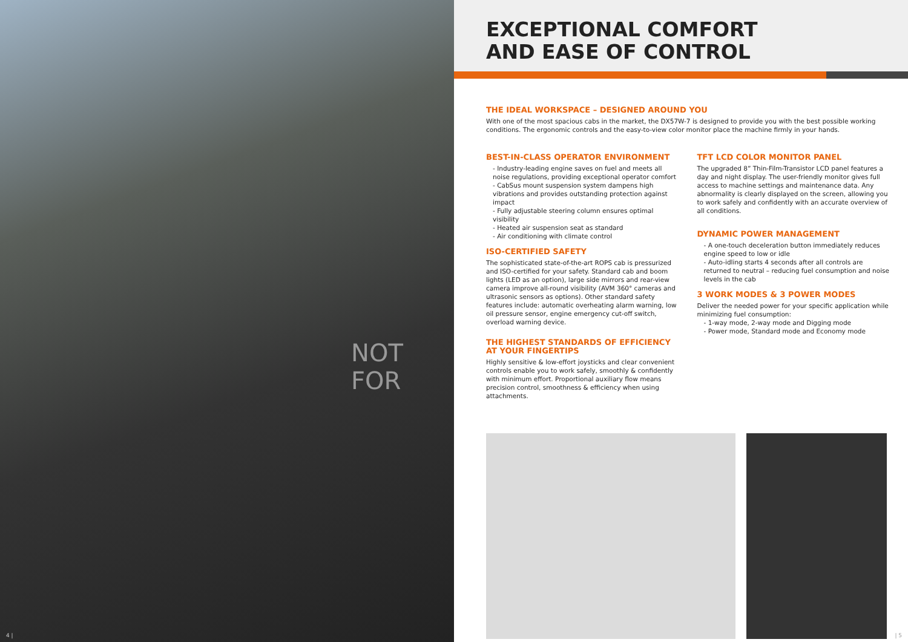NOT FOR
4 |
EXCEPTIONAL COMFORT
AND EASE OF CONTROL
THE IDEAL WORKSPACE – DESIGNED AROUND YOU
With one of the most spacious cabs in the market, the DX57W-7 is designed to provide you with the best possible working conditions. The ergonomic controls and the easy-to-view color monitor place the machine firmly in your hands.
BEST-IN-CLASS OPERATOR ENVIRONMENT
- Industry-leading engine saves on fuel and meets all noise regulations, providing exceptional operator comfort
- CabSus mount suspension system dampens high vibrations and provides outstanding protection against impact
- Fully adjustable steering column ensures optimal visibility
- Heated air suspension seat as standard
- Air conditioning with climate control
ISO-CERTIFIED SAFETY
The sophisticated state-of-the-art ROPS cab is pressurized and ISO-certified for your safety. Standard cab and boom lights (LED as an option), large side mirrors and rear-view camera improve all-round visibility (AVM 360° cameras and ultrasonic sensors as options). Other standard safety features include: automatic overheating alarm warning, low oil pressure sensor, engine emergency cut-off switch, overload warning device.
THE HIGHEST STANDARDS OF EFFICIENCY AT YOUR FINGERTIPS
Highly sensitive & low-effort joysticks and clear convenient controls enable you to work safely, smoothly & confidently with minimum effort. Proportional auxiliary flow means precision control, smoothness & efficiency when using attachments.
TFT LCD COLOR MONITOR PANEL
The upgraded 8” Thin-Film-Transistor LCD panel features a day and night display. The user-friendly monitor gives full access to machine settings and maintenance data. Any abnormality is clearly displayed on the screen, allowing you to work safely and confidently with an accurate overview of all conditions.
DYNAMIC POWER MANAGEMENT
- A one-touch deceleration button immediately reduces engine speed to low or idle
- Auto-idling starts 4 seconds after all controls are returned to neutral – reducing fuel consumption and noise levels in the cab
3 WORK MODES & 3 POWER MODES
Deliver the needed power for your specific application while minimizing fuel consumption:
- 1-way mode, 2-way mode and Digging mode
- Power mode, Standard mode and Economy mode
| 5